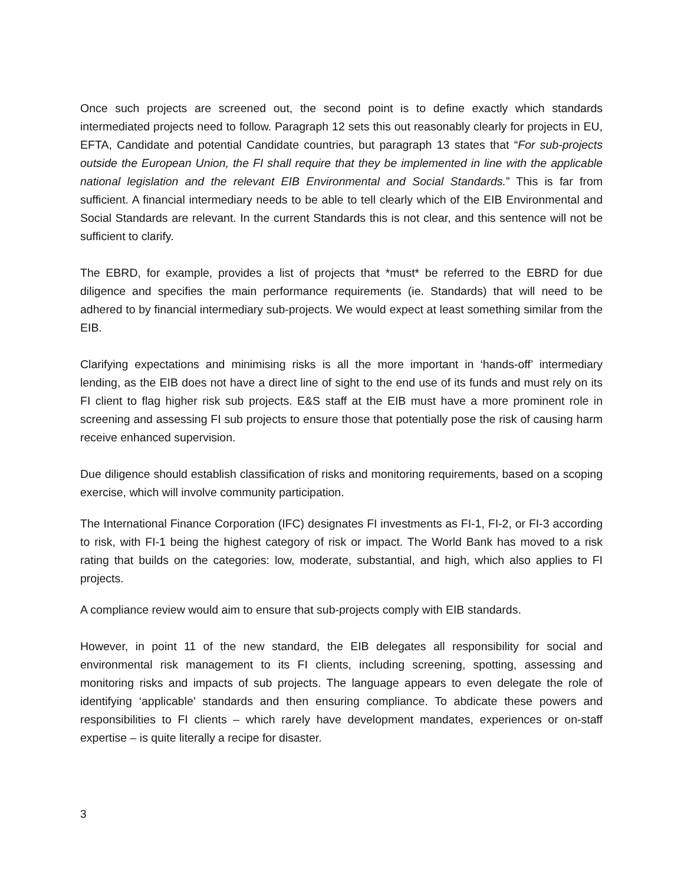Once such projects are screened out, the second point is to define exactly which standards intermediated projects need to follow. Paragraph 12 sets this out reasonably clearly for projects in EU, EFTA, Candidate and potential Candidate countries, but paragraph 13 states that “For sub-projects outside the European Union, the FI shall require that they be implemented in line with the applicable national legislation and the relevant EIB Environmental and Social Standards.” This is far from sufficient. A financial intermediary needs to be able to tell clearly which of the EIB Environmental and Social Standards are relevant. In the current Standards this is not clear, and this sentence will not be sufficient to clarify.
The EBRD, for example, provides a list of projects that *must* be referred to the EBRD for due diligence and specifies the main performance requirements (ie. Standards) that will need to be adhered to by financial intermediary sub-projects. We would expect at least something similar from the EIB.
Clarifying expectations and minimising risks is all the more important in ‘hands-off’ intermediary lending, as the EIB does not have a direct line of sight to the end use of its funds and must rely on its FI client to flag higher risk sub projects. E&S staff at the EIB must have a more prominent role in screening and assessing FI sub projects to ensure those that potentially pose the risk of causing harm receive enhanced supervision.
Due diligence should establish classification of risks and monitoring requirements, based on a scoping exercise, which will involve community participation.
The International Finance Corporation (IFC) designates FI investments as FI-1, FI-2, or FI-3 according to risk, with FI-1 being the highest category of risk or impact. The World Bank has moved to a risk rating that builds on the categories: low, moderate, substantial, and high, which also applies to FI projects.
A compliance review would aim to ensure that sub-projects comply with EIB standards.
However, in point 11 of the new standard, the EIB delegates all responsibility for social and environmental risk management to its FI clients, including screening, spotting, assessing and monitoring risks and impacts of sub projects. The language appears to even delegate the role of identifying ‘applicable’ standards and then ensuring compliance. To abdicate these powers and responsibilities to FI clients – which rarely have development mandates, experiences or on-staff expertise – is quite literally a recipe for disaster.
3